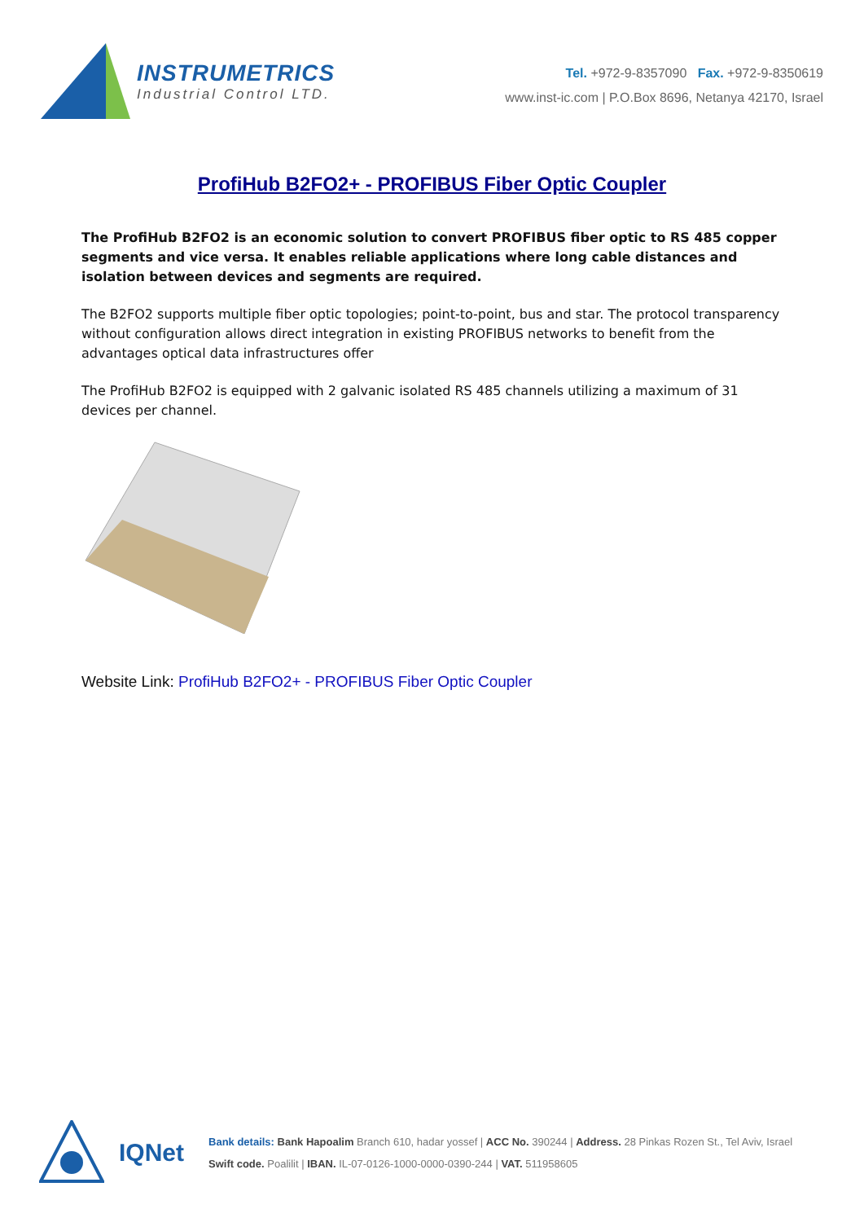INSTRUMETRICS
Industrial Control LTD.
Tel. +972-9-8357090 Fax. +972-9-8350619
www.inst-ic.com | P.O.Box 8696, Netanya 42170, Israel
ProfiHub B2FO2+ - PROFIBUS Fiber Optic Coupler
The ProfiHub B2FO2 is an economic solution to convert PROFIBUS fiber optic to RS 485 copper segments and vice versa. It enables reliable applications where long cable distances and isolation between devices and segments are required.
The B2FO2 supports multiple fiber optic topologies; point-to-point, bus and star. The protocol transparency without configuration allows direct integration in existing PROFIBUS networks to benefit from the advantages optical data infrastructures offer
The ProfiHub B2FO2 is equipped with 2 galvanic isolated RS 485 channels utilizing a maximum of 31 devices per channel.
Website Link: ProfiHub B2FO2+ - PROFIBUS Fiber Optic Coupler
IQNet
Bank details: Bank Hapoalim Branch 610, hadar yossef | ACC No. 390244 | Address. 28 Pinkas Rozen St., Tel Aviv, Israel
Swift code. Poalilit | IBAN. IL-07-0126-1000-0000-0390-244 | VAT. 511958605